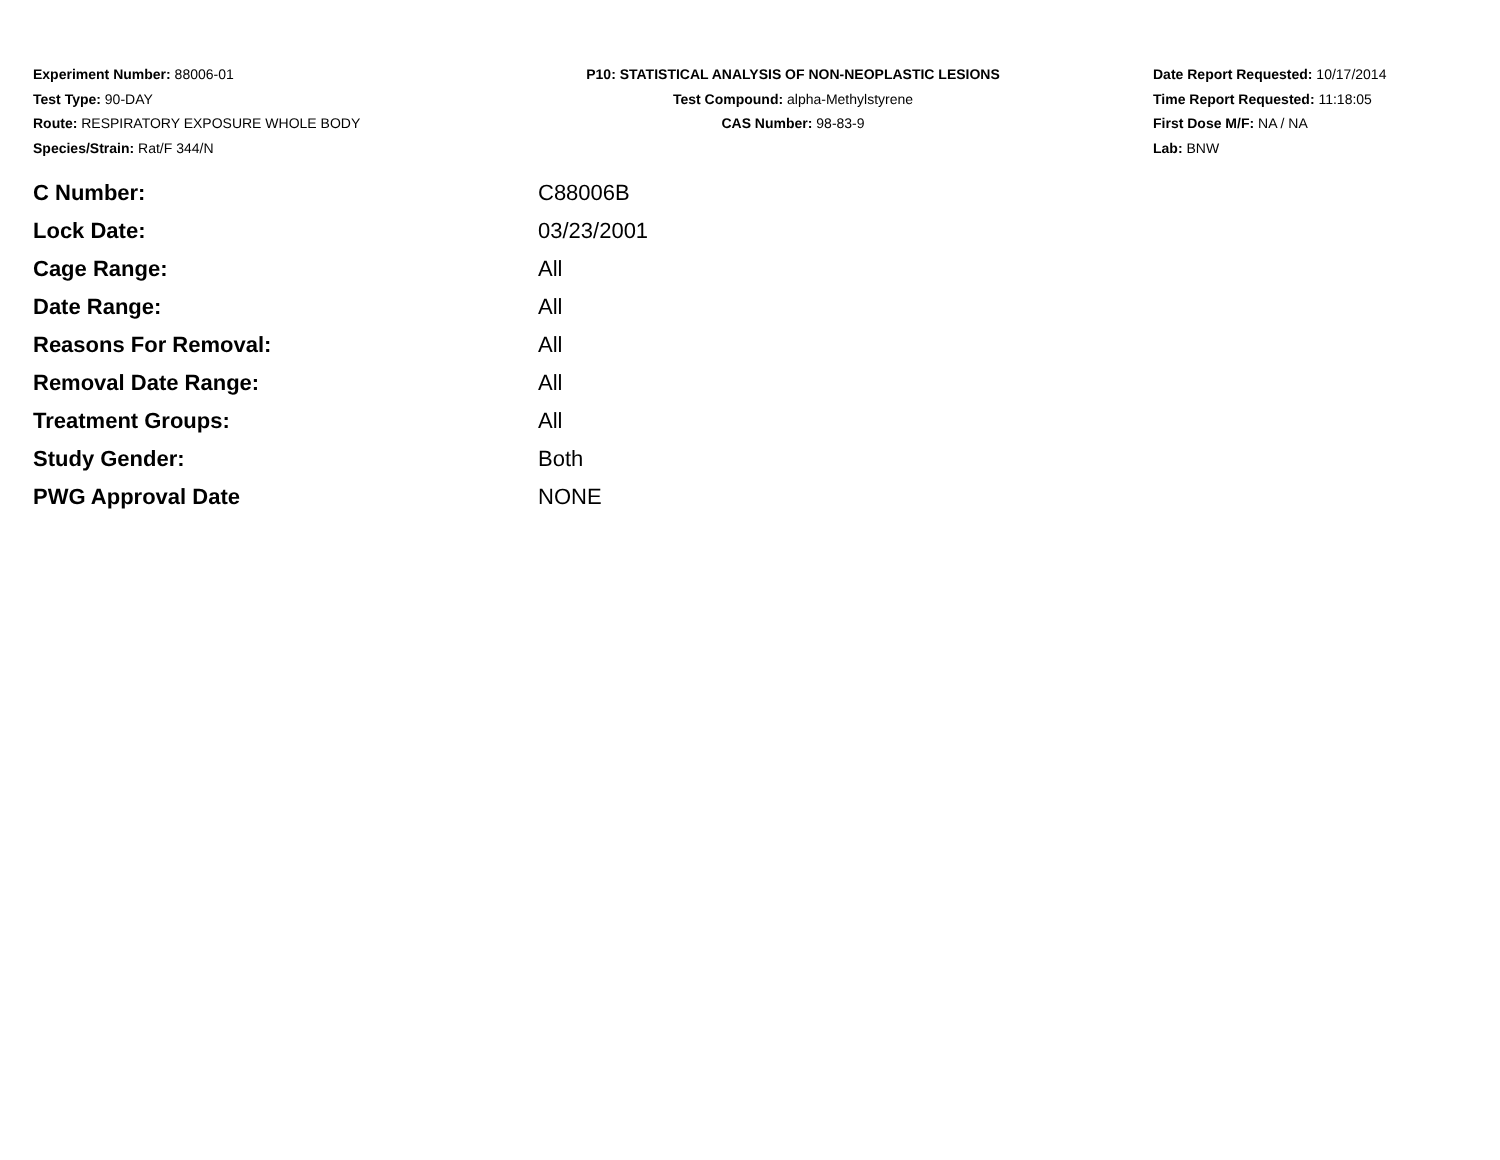Experiment Number: 88006-01
Test Type: 90-DAY
Route: RESPIRATORY EXPOSURE WHOLE BODY
Species/Strain: Rat/F 344/N
P10: STATISTICAL ANALYSIS OF NON-NEOPLASTIC LESIONS
Test Compound: alpha-Methylstyrene
CAS Number: 98-83-9
Date Report Requested: 10/17/2014
Time Report Requested: 11:18:05
First Dose M/F: NA / NA
Lab: BNW
| C Number: | C88006B |
| Lock Date: | 03/23/2001 |
| Cage Range: | All |
| Date Range: | All |
| Reasons For Removal: | All |
| Removal Date Range: | All |
| Treatment Groups: | All |
| Study Gender: | Both |
| PWG Approval Date | NONE |